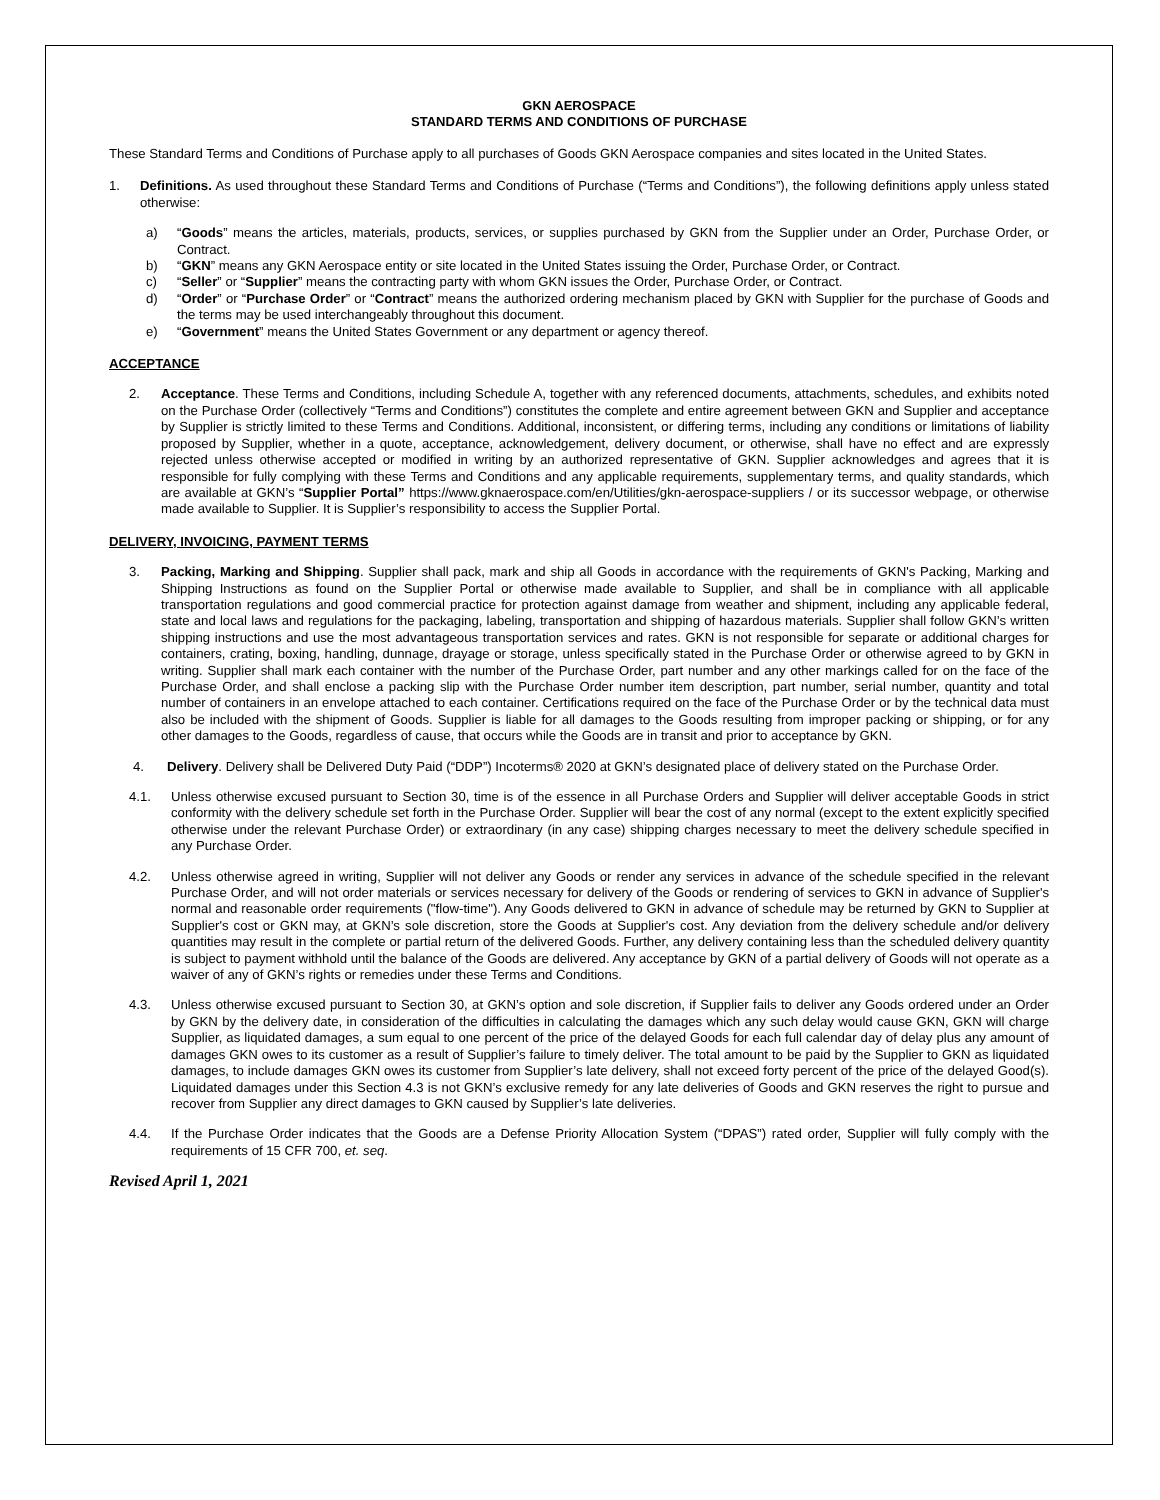GKN AEROSPACE
STANDARD TERMS AND CONDITIONS OF PURCHASE
These Standard Terms and Conditions of Purchase apply to all purchases of Goods GKN Aerospace companies and sites located in the United States.
1. Definitions. As used throughout these Standard Terms and Conditions of Purchase (“Terms and Conditions”), the following definitions apply unless stated otherwise:
a) “Goods” means the articles, materials, products, services, or supplies purchased by GKN from the Supplier under an Order, Purchase Order, or Contract.
b) “GKN” means any GKN Aerospace entity or site located in the United States issuing the Order, Purchase Order, or Contract.
c) “Seller” or “Supplier” means the contracting party with whom GKN issues the Order, Purchase Order, or Contract.
d) “Order” or “Purchase Order” or “Contract” means the authorized ordering mechanism placed by GKN with Supplier for the purchase of Goods and the terms may be used interchangeably throughout this document.
e) “Government” means the United States Government or any department or agency thereof.
ACCEPTANCE
2. Acceptance. These Terms and Conditions, including Schedule A, together with any referenced documents, attachments, schedules, and exhibits noted on the Purchase Order (collectively “Terms and Conditions”) constitutes the complete and entire agreement between GKN and Supplier and acceptance by Supplier is strictly limited to these Terms and Conditions. Additional, inconsistent, or differing terms, including any conditions or limitations of liability proposed by Supplier, whether in a quote, acceptance, acknowledgement, delivery document, or otherwise, shall have no effect and are expressly rejected unless otherwise accepted or modified in writing by an authorized representative of GKN. Supplier acknowledges and agrees that it is responsible for fully complying with these Terms and Conditions and any applicable requirements, supplementary terms, and quality standards, which are available at GKN’s “Supplier Portal” https://www.gknaerospace.com/en/Utilities/gkn-aerospace-suppliers / or its successor webpage, or otherwise made available to Supplier. It is Supplier’s responsibility to access the Supplier Portal.
DELIVERY, INVOICING, PAYMENT TERMS
3. Packing, Marking and Shipping. Supplier shall pack, mark and ship all Goods in accordance with the requirements of GKN's Packing, Marking and Shipping Instructions as found on the Supplier Portal or otherwise made available to Supplier, and shall be in compliance with all applicable transportation regulations and good commercial practice for protection against damage from weather and shipment, including any applicable federal, state and local laws and regulations for the packaging, labeling, transportation and shipping of hazardous materials. Supplier shall follow GKN’s written shipping instructions and use the most advantageous transportation services and rates. GKN is not responsible for separate or additional charges for containers, crating, boxing, handling, dunnage, drayage or storage, unless specifically stated in the Purchase Order or otherwise agreed to by GKN in writing. Supplier shall mark each container with the number of the Purchase Order, part number and any other markings called for on the face of the Purchase Order, and shall enclose a packing slip with the Purchase Order number item description, part number, serial number, quantity and total number of containers in an envelope attached to each container. Certifications required on the face of the Purchase Order or by the technical data must also be included with the shipment of Goods. Supplier is liable for all damages to the Goods resulting from improper packing or shipping, or for any other damages to the Goods, regardless of cause, that occurs while the Goods are in transit and prior to acceptance by GKN.
4. Delivery. Delivery shall be Delivered Duty Paid (“DDP”) Incoterms® 2020 at GKN’s designated place of delivery stated on the Purchase Order.
4.1. Unless otherwise excused pursuant to Section 30, time is of the essence in all Purchase Orders and Supplier will deliver acceptable Goods in strict conformity with the delivery schedule set forth in the Purchase Order. Supplier will bear the cost of any normal (except to the extent explicitly specified otherwise under the relevant Purchase Order) or extraordinary (in any case) shipping charges necessary to meet the delivery schedule specified in any Purchase Order.
4.2. Unless otherwise agreed in writing, Supplier will not deliver any Goods or render any services in advance of the schedule specified in the relevant Purchase Order, and will not order materials or services necessary for delivery of the Goods or rendering of services to GKN in advance of Supplier's normal and reasonable order requirements ("flow-time"). Any Goods delivered to GKN in advance of schedule may be returned by GKN to Supplier at Supplier's cost or GKN may, at GKN’s sole discretion, store the Goods at Supplier's cost. Any deviation from the delivery schedule and/or delivery quantities may result in the complete or partial return of the delivered Goods. Further, any delivery containing less than the scheduled delivery quantity is subject to payment withhold until the balance of the Goods are delivered. Any acceptance by GKN of a partial delivery of Goods will not operate as a waiver of any of GKN’s rights or remedies under these Terms and Conditions.
4.3. Unless otherwise excused pursuant to Section 30, at GKN’s option and sole discretion, if Supplier fails to deliver any Goods ordered under an Order by GKN by the delivery date, in consideration of the difficulties in calculating the damages which any such delay would cause GKN, GKN will charge Supplier, as liquidated damages, a sum equal to one percent of the price of the delayed Goods for each full calendar day of delay plus any amount of damages GKN owes to its customer as a result of Supplier’s failure to timely deliver. The total amount to be paid by the Supplier to GKN as liquidated damages, to include damages GKN owes its customer from Supplier’s late delivery, shall not exceed forty percent of the price of the delayed Good(s). Liquidated damages under this Section 4.3 is not GKN’s exclusive remedy for any late deliveries of Goods and GKN reserves the right to pursue and recover from Supplier any direct damages to GKN caused by Supplier’s late deliveries.
4.4. If the Purchase Order indicates that the Goods are a Defense Priority Allocation System (“DPAS”) rated order, Supplier will fully comply with the requirements of 15 CFR 700, et. seq.
Revised April 1, 2021